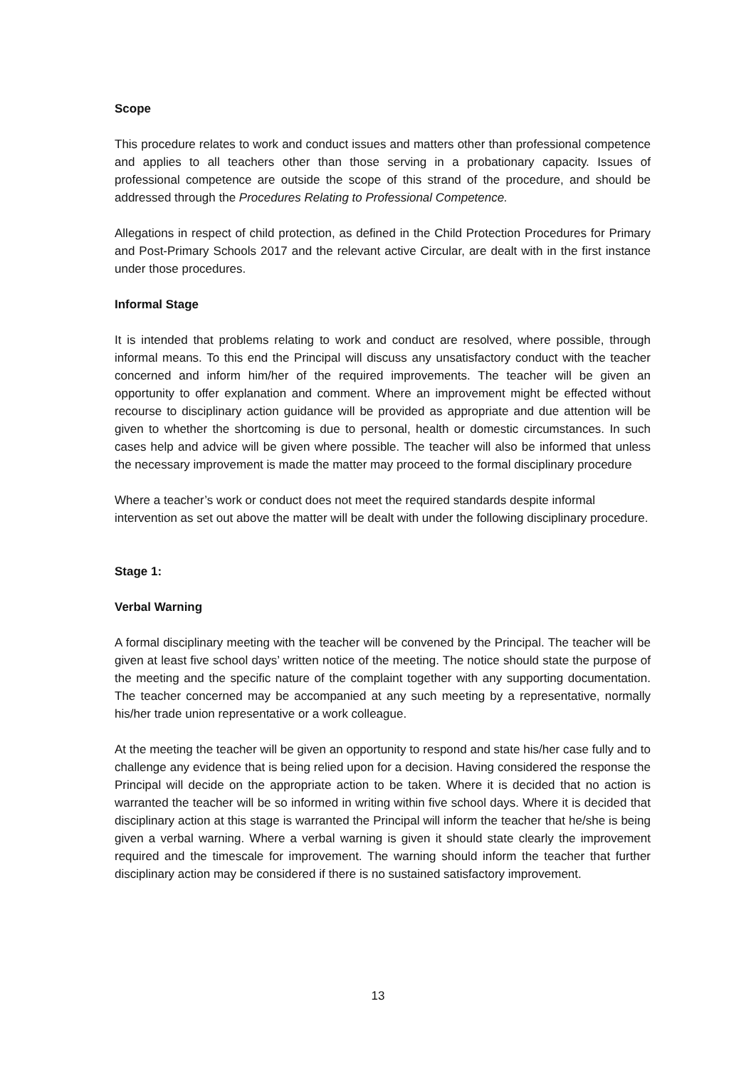Scope
This procedure relates to work and conduct issues and matters other than professional competence and applies to all teachers other than those serving in a probationary capacity. Issues of professional competence are outside the scope of this strand of the procedure, and should be addressed through the Procedures Relating to Professional Competence.
Allegations in respect of child protection, as defined in the Child Protection Procedures for Primary and Post-Primary Schools 2017 and the relevant active Circular, are dealt with in the first instance under those procedures.
Informal Stage
It is intended that problems relating to work and conduct are resolved, where possible, through informal means. To this end the Principal will discuss any unsatisfactory conduct with the teacher concerned and inform him/her of the required improvements. The teacher will be given an opportunity to offer explanation and comment. Where an improvement might be effected without recourse to disciplinary action guidance will be provided as appropriate and due attention will be given to whether the shortcoming is due to personal, health or domestic circumstances. In such cases help and advice will be given where possible. The teacher will also be informed that unless the necessary improvement is made the matter may proceed to the formal disciplinary procedure
Where a teacher’s work or conduct does not meet the required standards despite informal intervention as set out above the matter will be dealt with under the following disciplinary procedure.
Stage 1:
Verbal Warning
A formal disciplinary meeting with the teacher will be convened by the Principal. The teacher will be given at least five school days’ written notice of the meeting. The notice should state the purpose of the meeting and the specific nature of the complaint together with any supporting documentation. The teacher concerned may be accompanied at any such meeting by a representative, normally his/her trade union representative or a work colleague.
At the meeting the teacher will be given an opportunity to respond and state his/her case fully and to challenge any evidence that is being relied upon for a decision. Having considered the response the Principal will decide on the appropriate action to be taken. Where it is decided that no action is warranted the teacher will be so informed in writing within five school days. Where it is decided that disciplinary action at this stage is warranted the Principal will inform the teacher that he/she is being given a verbal warning. Where a verbal warning is given it should state clearly the improvement required and the timescale for improvement. The warning should inform the teacher that further disciplinary action may be considered if there is no sustained satisfactory improvement.
13